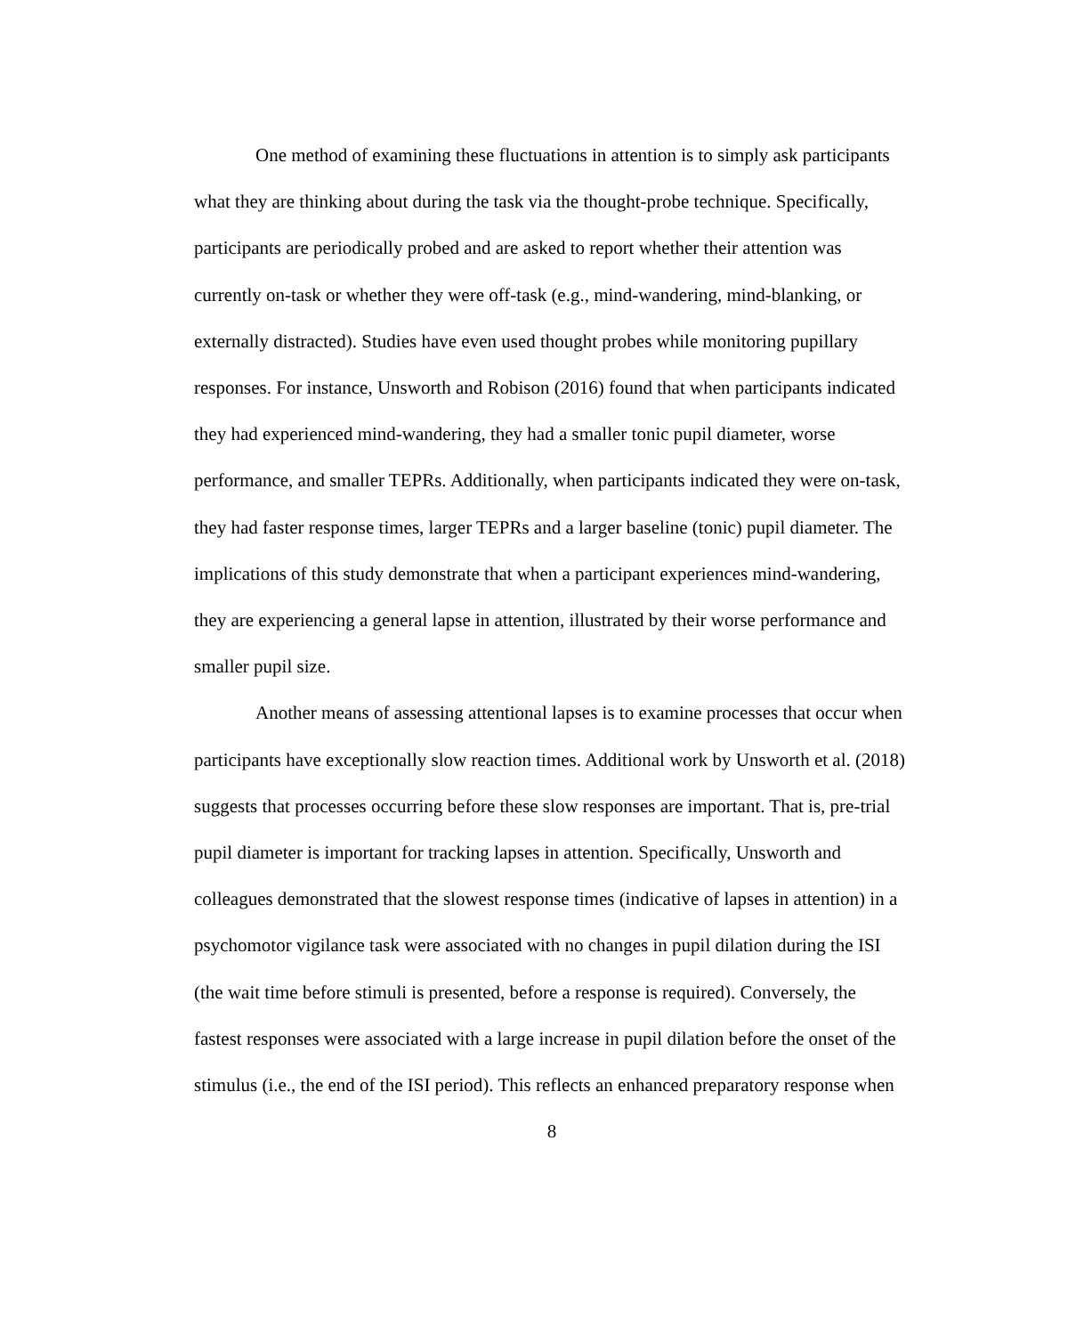One method of examining these fluctuations in attention is to simply ask participants what they are thinking about during the task via the thought-probe technique. Specifically, participants are periodically probed and are asked to report whether their attention was currently on-task or whether they were off-task (e.g., mind-wandering, mind-blanking, or externally distracted). Studies have even used thought probes while monitoring pupillary responses. For instance, Unsworth and Robison (2016) found that when participants indicated they had experienced mind-wandering, they had a smaller tonic pupil diameter, worse performance, and smaller TEPRs. Additionally, when participants indicated they were on-task, they had faster response times, larger TEPRs and a larger baseline (tonic) pupil diameter. The implications of this study demonstrate that when a participant experiences mind-wandering, they are experiencing a general lapse in attention, illustrated by their worse performance and smaller pupil size.
Another means of assessing attentional lapses is to examine processes that occur when participants have exceptionally slow reaction times. Additional work by Unsworth et al. (2018) suggests that processes occurring before these slow responses are important. That is, pre-trial pupil diameter is important for tracking lapses in attention. Specifically, Unsworth and colleagues demonstrated that the slowest response times (indicative of lapses in attention) in a psychomotor vigilance task were associated with no changes in pupil dilation during the ISI (the wait time before stimuli is presented, before a response is required). Conversely, the fastest responses were associated with a large increase in pupil dilation before the onset of the stimulus (i.e., the end of the ISI period). This reflects an enhanced preparatory response when
8